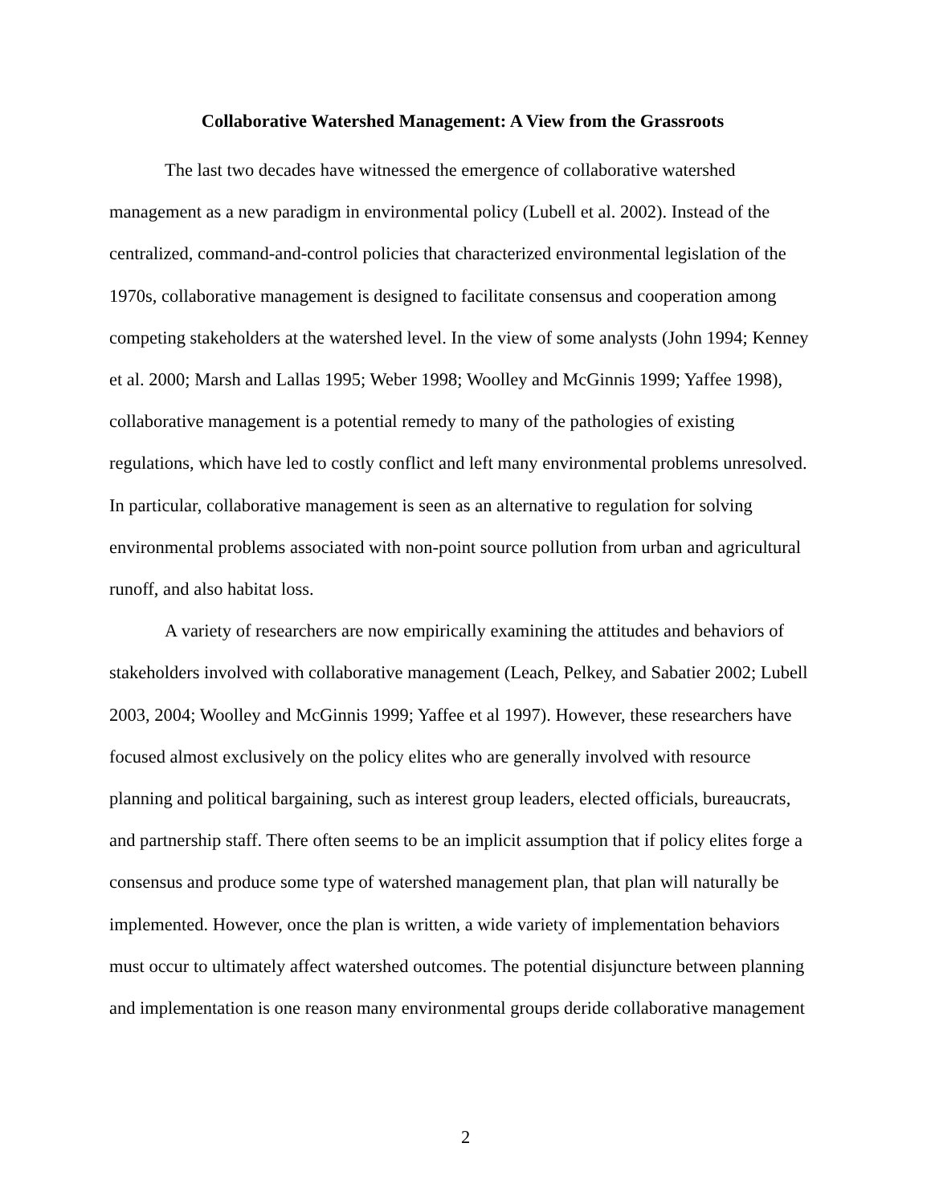Collaborative Watershed Management: A View from the Grassroots
The last two decades have witnessed the emergence of collaborative watershed management as a new paradigm in environmental policy (Lubell et al. 2002). Instead of the centralized, command-and-control policies that characterized environmental legislation of the 1970s, collaborative management is designed to facilitate consensus and cooperation among competing stakeholders at the watershed level. In the view of some analysts (John 1994; Kenney et al. 2000; Marsh and Lallas 1995; Weber 1998; Woolley and McGinnis 1999; Yaffee 1998), collaborative management is a potential remedy to many of the pathologies of existing regulations, which have led to costly conflict and left many environmental problems unresolved. In particular, collaborative management is seen as an alternative to regulation for solving environmental problems associated with non-point source pollution from urban and agricultural runoff, and also habitat loss.
A variety of researchers are now empirically examining the attitudes and behaviors of stakeholders involved with collaborative management (Leach, Pelkey, and Sabatier 2002; Lubell 2003, 2004; Woolley and McGinnis 1999; Yaffee et al 1997). However, these researchers have focused almost exclusively on the policy elites who are generally involved with resource planning and political bargaining, such as interest group leaders, elected officials, bureaucrats, and partnership staff. There often seems to be an implicit assumption that if policy elites forge a consensus and produce some type of watershed management plan, that plan will naturally be implemented. However, once the plan is written, a wide variety of implementation behaviors must occur to ultimately affect watershed outcomes. The potential disjuncture between planning and implementation is one reason many environmental groups deride collaborative management
2